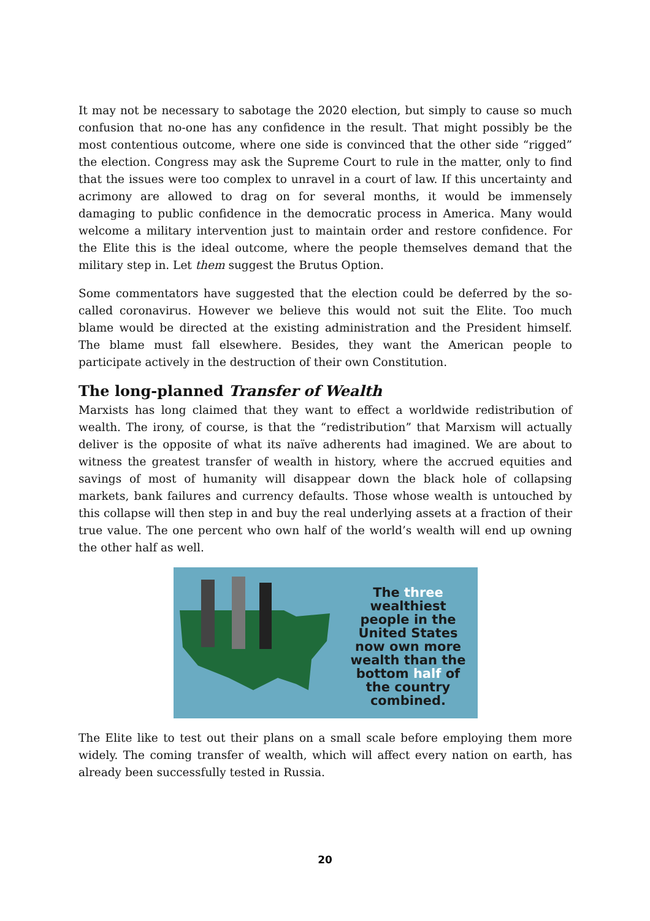It may not be necessary to sabotage the 2020 election, but simply to cause so much confusion that no-one has any confidence in the result. That might possibly be the most contentious outcome, where one side is convinced that the other side “rigged” the election. Congress may ask the Supreme Court to rule in the matter, only to find that the issues were too complex to unravel in a court of law. If this uncertainty and acrimony are allowed to drag on for several months, it would be immensely damaging to public confidence in the democratic process in America. Many would welcome a military intervention just to maintain order and restore confidence. For the Elite this is the ideal outcome, where the people themselves demand that the military step in. Let them suggest the Brutus Option.
Some commentators have suggested that the election could be deferred by the so-called coronavirus. However we believe this would not suit the Elite. Too much blame would be directed at the existing administration and the President himself. The blame must fall elsewhere. Besides, they want the American people to participate actively in the destruction of their own Constitution.
The long-planned Transfer of Wealth
Marxists has long claimed that they want to effect a worldwide redistribution of wealth. The irony, of course, is that the “redistribution” that Marxism will actually deliver is the opposite of what its naïve adherents had imagined. We are about to witness the greatest transfer of wealth in history, where the accrued equities and savings of most of humanity will disappear down the black hole of collapsing markets, bank failures and currency defaults. Those whose wealth is untouched by this collapse will then step in and buy the real underlying assets at a fraction of their true value. The one percent who own half of the world’s wealth will end up owning the other half as well.
The three
wealthiest
people in the
United States
now own more
wealth than the
bottom half of
the country
combined.
The Elite like to test out their plans on a small scale before employing them more widely. The coming transfer of wealth, which will affect every nation on earth, has already been successfully tested in Russia.
20